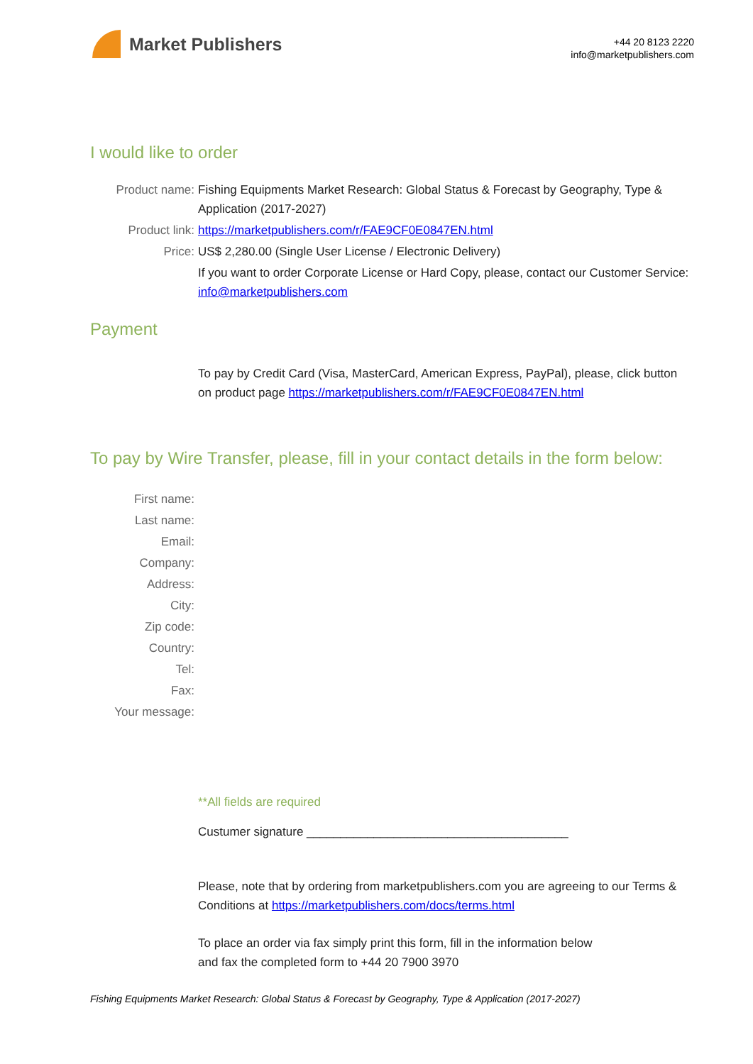Market Publishers
+44 20 8123 2220
info@marketpublishers.com
I would like to order
Product name: Fishing Equipments Market Research: Global Status & Forecast by Geography, Type & Application (2017-2027)
Product link: https://marketpublishers.com/r/FAE9CF0E0847EN.html
Price: US$ 2,280.00 (Single User License / Electronic Delivery)
If you want to order Corporate License or Hard Copy, please, contact our Customer Service:
info@marketpublishers.com
Payment
To pay by Credit Card (Visa, MasterCard, American Express, PayPal), please, click button on product page https://marketpublishers.com/r/FAE9CF0E0847EN.html
To pay by Wire Transfer, please, fill in your contact details in the form below:
First name:
Last name:
Email:
Company:
Address:
City:
Zip code:
Country:
Tel:
Fax:
Your message:
**All fields are required
Custumer signature _______________________________________
Please, note that by ordering from marketpublishers.com you are agreeing to our Terms & Conditions at https://marketpublishers.com/docs/terms.html
To place an order via fax simply print this form, fill in the information below
and fax the completed form to +44 20 7900 3970
Fishing Equipments Market Research: Global Status & Forecast by Geography, Type & Application (2017-2027)